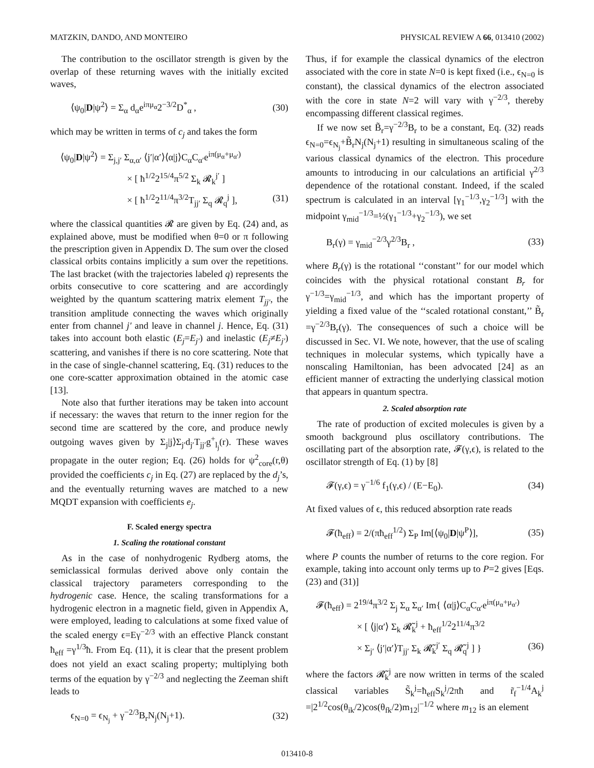MATZKIN, DANDO, AND MONTEIRO PHYSICAL REVIEW A 66, 013410 (2002)
The contribution to the oscillator strength is given by the overlap of these returning waves with the initially excited waves,
⟨ψ<sub>0</sub>|D|ψ<sup>2</sup>⟩ = Σ<sub>α</sub> d<sub>α</sub>e<sup>iπμ<sub>α</sub></sup>2<sup>−3/2</sup>D<sup>*</sup><sub>α</sub> , (30)
which may be written in terms of c<sub>j</sub> and takes the form
⟨ψ<sub>0</sub>|D|ψ<sup>2</sup>⟩ = Σ<sub>j,j′</sub> Σ<sub>α,α′</sub> ⟨j′|α′⟩⟨α|j⟩C<sub>α</sub>C<sub>α′</sub>e<sup>iπ(μ<sub>α</sub>+μ<sub>α′</sub>)</sup>
× [ ħ<sup>1/2</sup>2<sup>15/4</sup>π<sup>5/2</sup> Σ<sub>k</sub> 𝓡<sub>k</sub><sup>j′</sup> ]
× [ ħ<sup>1/2</sup>2<sup>11/4</sup>π<sup>3/2</sup>T<sub>jj′</sub> Σ<sub>q</sub> 𝓡<sub>q</sub><sup>j</sup> ], (31)
where the classical quantities 𝓡 are given by Eq. (24) and, as explained above, must be modified when θ=0 or π following the prescription given in Appendix D. The sum over the closed classical orbits contains implicitly a sum over the repetitions. The last bracket (with the trajectories labeled q) represents the orbits consecutive to core scattering and are accordingly weighted by the quantum scattering matrix element T<sub>jj′</sub>, the transition amplitude connecting the waves which originally enter from channel j′ and leave in channel j. Hence, Eq. (31) takes into account both elastic (E<sub>j</sub>=E<sub>j′</sub>) and inelastic (E<sub>j</sub>≠E<sub>j′</sub>) scattering, and vanishes if there is no core scattering. Note that in the case of single-channel scattering, Eq. (31) reduces to the one core-scatter approximation obtained in the atomic case [13].
Note also that further iterations may be taken into account if necessary: the waves that return to the inner region for the second time are scattered by the core, and produce newly outgoing waves given by Σ<sub>j</sub>|j⟩Σ<sub>j′</sub>d<sub>j′</sub>T<sub>jj′</sub>g<sup>+</sup><sub>l<sub>j</sub></sub>(r). These waves propagate in the outer region; Eq. (26) holds for ψ<sup>2</sup><sub>core</sub>(r,θ) provided the coefficients c<sub>j</sub> in Eq. (27) are replaced by the d<sub>j</sub>’s, and the eventually returning waves are matched to a new MQDT expansion with coefficients e<sub>j</sub>.
F. Scaled energy spectra
1. Scaling the rotational constant
As in the case of nonhydrogenic Rydberg atoms, the semiclassical formulas derived above only contain the classical trajectory parameters corresponding to the hydrogenic case. Hence, the scaling transformations for a hydrogenic electron in a magnetic field, given in Appendix A, were employed, leading to calculations at some fixed value of the scaled energy ϵ=Eγ<sup>−2/3</sup> with an effective Planck constant ħ<sub>eff</sub> =γ<sup>1/3</sup>ħ. From Eq. (11), it is clear that the present problem does not yield an exact scaling property; multiplying both terms of the equation by γ<sup>−2/3</sup> and neglecting the Zeeman shift leads to
ϵ<sub>N=0</sub> = ϵ<sub>N<sub>j</sub></sub> + γ<sup>−2/3</sup>B<sub>r</sub>N<sub>j</sub>(N<sub>j</sub>+1). (32)
Thus, if for example the classical dynamics of the electron associated with the core in state N=0 is kept fixed (i.e., ϵ<sub>N=0</sub> is constant), the classical dynamics of the electron associated with the core in state N=2 will vary with γ<sup>−2/3</sup>, thereby encompassing different classical regimes.
If we now set B̃<sub>r</sub>=γ<sup>−2/3</sup>B<sub>r</sub> to be a constant, Eq. (32) reads ϵ<sub>N=0</sub>=ϵ<sub>N<sub>j</sub></sub>+B̃<sub>r</sub>N<sub>j</sub>(N<sub>j</sub>+1) resulting in simultaneous scaling of the various classical dynamics of the electron. This procedure amounts to introducing in our calculations an artificial γ<sup>2/3</sup> dependence of the rotational constant. Indeed, if the scaled spectrum is calculated in an interval [γ<sub>1</sub><sup>−1/3</sup>,γ<sub>2</sub><sup>−1/3</sup>] with the midpoint γ<sub>mid</sub><sup>−1/3</sup>=½(γ<sub>1</sub><sup>−1/3</sup>+γ<sub>2</sub><sup>−1/3</sup>), we set
B<sub>r</sub>(γ) = γ<sub>mid</sub><sup>−2/3</sup>γ<sup>2/3</sup>B<sub>r</sub> , (33)
where B<sub>r</sub>(γ) is the rotational ‘‘constant’’ for our model which coincides with the physical rotational constant B<sub>r</sub> for γ<sup>−1/3</sup>=γ<sub>mid</sub><sup>−1/3</sup>, and which has the important property of yielding a fixed value of the ‘‘scaled rotational constant,’’ B̃<sub>r</sub> =γ<sup>−2/3</sup>B<sub>r</sub>(γ). The consequences of such a choice will be discussed in Sec. VI. We note, however, that the use of scaling techniques in molecular systems, which typically have a nonscaling Hamiltonian, has been advocated [24] as an efficient manner of extracting the underlying classical motion that appears in quantum spectra.
2. Scaled absorption rate
The rate of production of excited molecules is given by a smooth background plus oscillatory contributions. The oscillating part of the absorption rate, 𝓕(γ,ϵ), is related to the oscillator strength of Eq. (1) by [8]
𝓕(γ,ϵ) = γ<sup>−1/6</sup> f<sub>1</sub>(γ,ϵ) / (E−E<sub>0</sub>). (34)
At fixed values of ϵ, this reduced absorption rate reads
𝓕(ħ<sub>eff</sub>) = 2/(πħ<sub>eff</sub><sup>1/2</sup>) Σ<sub>P</sub> Im[⟨ψ<sub>0</sub>|D|ψ<sup>P</sup>⟩], (35)
where P counts the number of returns to the core region. For example, taking into account only terms up to P=2 gives [Eqs. (23) and (31)]
𝓕(ħ<sub>eff</sub>) = 2<sup>19/4</sup>π<sup>3/2</sup> Σ<sub>j</sub> Σ<sub>α</sub> Σ<sub>α′</sub> Im{ ⟨α|j⟩C<sub>α</sub>C<sub>α′</sub>e<sup>iπ(μ<sub>α</sub>+μ<sub>α′</sub>)</sup>
× [ ⟨j|α′⟩ Σ<sub>k</sub> 𝓡̃<sub>k</sub><sup>j</sup> + ħ<sub>eff</sub><sup>1/2</sup>2<sup>11/4</sup>π<sup>3/2</sup>
× Σ<sub>j′</sub> ⟨j′|α′⟩T<sub>jj′</sub> Σ<sub>k</sub> 𝓡̃<sub>k</sub><sup>j′</sup> Σ<sub>q</sub> 𝓡̃<sub>q</sub><sup>j</sup> ] } (36)
where the factors 𝓡̃<sub>k</sub><sup>j</sup> are now written in terms of the scaled classical variables S̃<sub>k</sub><sup>j</sup>=ħ<sub>eff</sub>S<sub>k</sub><sup>j</sup>/2πħ and r̃<sub>f</sub><sup>−1/4</sup>A<sub>k</sub><sup>j</sup> =|2<sup>1/2</sup>cos(θ<sub>ik</sub>/2)cos(θ<sub>fk</sub>/2)m<sub>12</sub>|<sup>−1/2</sup> where m<sub>12</sub> is an element
013410-8